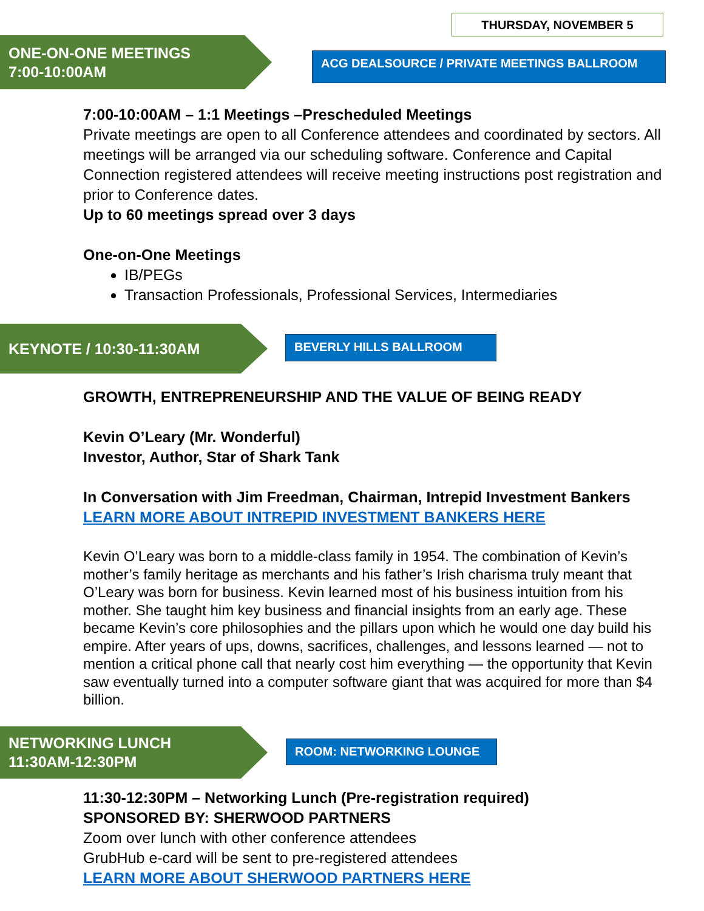THURSDAY, NOVEMBER 5
ONE-ON-ONE MEETINGS
7:00-10:00AM
ACG DEALSOURCE / PRIVATE MEETINGS BALLROOM
7:00-10:00AM – 1:1 Meetings –Prescheduled Meetings
Private meetings are open to all Conference attendees and coordinated by sectors. All meetings will be arranged via our scheduling software. Conference and Capital Connection registered attendees will receive meeting instructions post registration and prior to Conference dates.
Up to 60 meetings spread over 3 days
One-on-One Meetings
IB/PEGs
Transaction Professionals, Professional Services, Intermediaries
KEYNOTE / 10:30-11:30AM
BEVERLY HILLS BALLROOM
GROWTH, ENTREPRENEURSHIP AND THE VALUE OF BEING READY
Kevin O’Leary (Mr. Wonderful)
Investor, Author, Star of Shark Tank
In Conversation with Jim Freedman, Chairman, Intrepid Investment Bankers
LEARN MORE ABOUT INTREPID INVESTMENT BANKERS HERE
Kevin O’Leary was born to a middle-class family in 1954. The combination of Kevin’s mother’s family heritage as merchants and his father’s Irish charisma truly meant that O’Leary was born for business. Kevin learned most of his business intuition from his mother. She taught him key business and financial insights from an early age. These became Kevin’s core philosophies and the pillars upon which he would one day build his empire. After years of ups, downs, sacrifices, challenges, and lessons learned — not to mention a critical phone call that nearly cost him everything — the opportunity that Kevin saw eventually turned into a computer software giant that was acquired for more than $4 billion.
NETWORKING LUNCH
11:30AM-12:30PM
ROOM: NETWORKING LOUNGE
11:30-12:30PM – Networking Lunch (Pre-registration required)
SPONSORED BY: SHERWOOD PARTNERS
Zoom over lunch with other conference attendees
GrubHub e-card will be sent to pre-registered attendees
LEARN MORE ABOUT SHERWOOD PARTNERS HERE